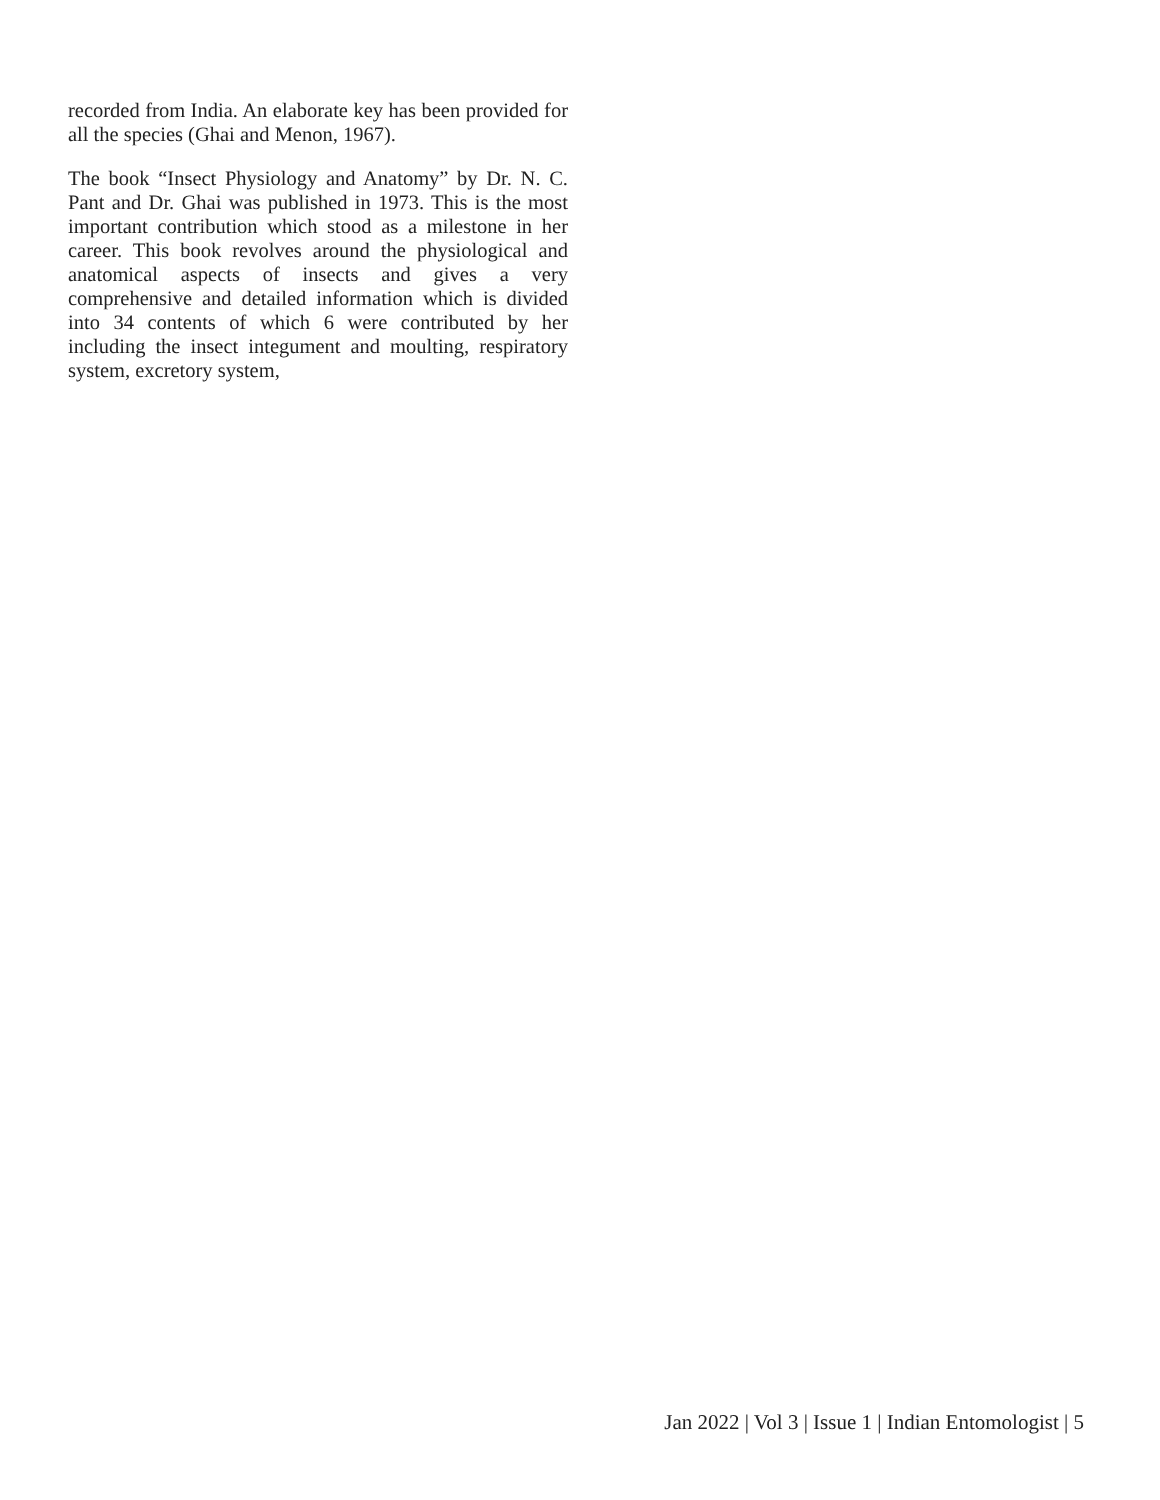recorded from India. An elaborate key has been provided for all the species (Ghai and Menon, 1967).
The book “Insect Physiology and Anatomy” by Dr. N. C. Pant and Dr. Ghai was published in 1973. This is the most important contribution which stood as a milestone in her career. This book revolves around the physiological and anatomical aspects of insects and gives a very comprehensive and detailed information which is divided into 34 contents of which 6 were contributed by her including the insect integument and moulting, respiratory system, excretory system,
Jan 2022 | Vol 3 | Issue 1 | Indian Entomologist | 5